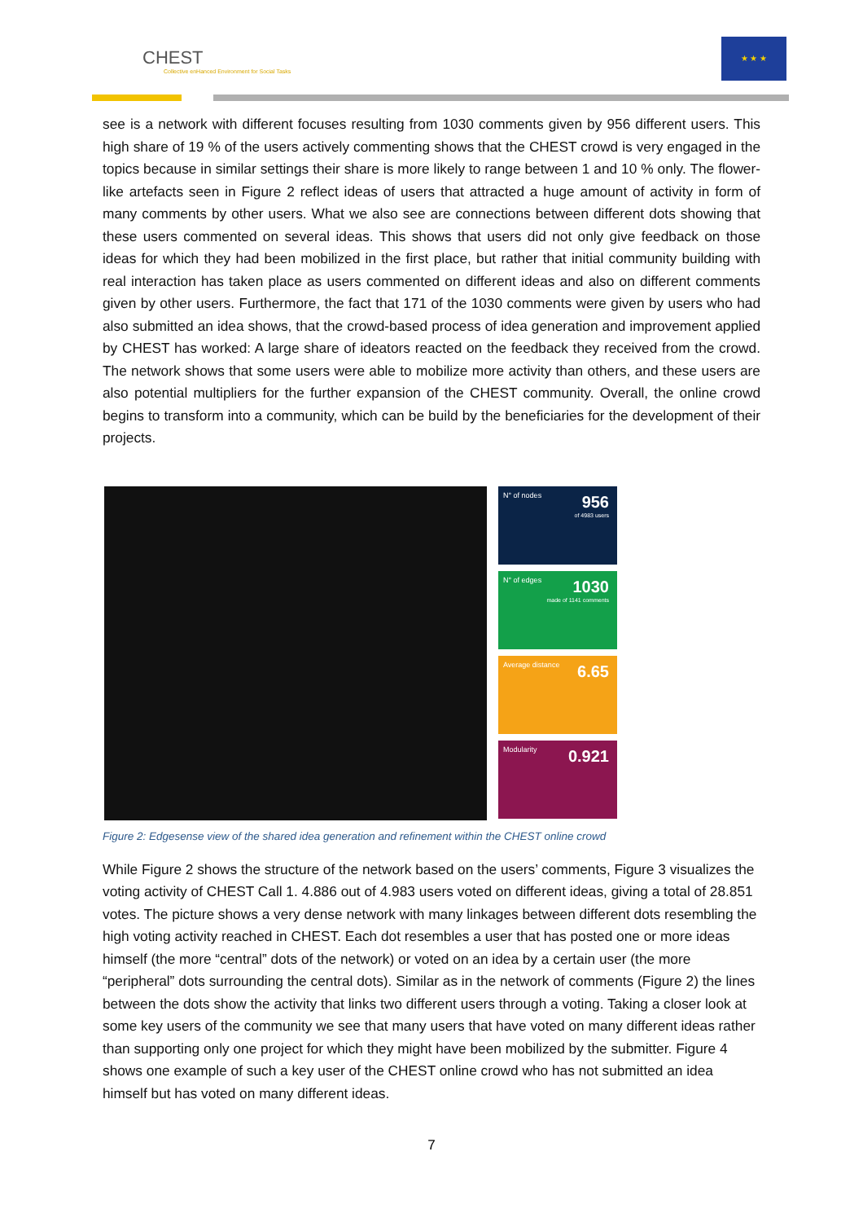CHEST
Collective enHanced Environment for Social Tasks
★ ★ ★
see is a network with different focuses resulting from 1030 comments given by 956 different users. This high share of 19 % of the users actively commenting shows that the CHEST crowd is very engaged in the topics because in similar settings their share is more likely to range between 1 and 10 % only. The flower-like artefacts seen in Figure 2 reflect ideas of users that attracted a huge amount of activity in form of many comments by other users. What we also see are connections between different dots showing that these users commented on several ideas. This shows that users did not only give feedback on those ideas for which they had been mobilized in the first place, but rather that initial community building with real interaction has taken place as users commented on different ideas and also on different comments given by other users. Furthermore, the fact that 171 of the 1030 comments were given by users who had also submitted an idea shows, that the crowd-based process of idea generation and improvement applied by CHEST has worked: A large share of ideators reacted on the feedback they received from the crowd. The network shows that some users were able to mobilize more activity than others, and these users are also potential multipliers for the further expansion of the CHEST community. Overall, the online crowd begins to transform into a community, which can be build by the beneficiaries for the development of their projects.
N° of nodes 956
of 4983 users
N° of edges 1030
made of 1141 comments
Average distance 6.65
Modularity 0.921
Figure 2: Edgesense view of the shared idea generation and refinement within the CHEST online crowd
While Figure 2 shows the structure of the network based on the users’ comments, Figure 3 visualizes the voting activity of CHEST Call 1. 4.886 out of 4.983 users voted on different ideas, giving a total of 28.851 votes. The picture shows a very dense network with many linkages between different dots resembling the high voting activity reached in CHEST. Each dot resembles a user that has posted one or more ideas himself (the more “central” dots of the network) or voted on an idea by a certain user (the more “peripheral” dots surrounding the central dots). Similar as in the network of comments (Figure 2) the lines between the dots show the activity that links two different users through a voting. Taking a closer look at some key users of the community we see that many users that have voted on many different ideas rather than supporting only one project for which they might have been mobilized by the submitter. Figure 4 shows one example of such a key user of the CHEST online crowd who has not submitted an idea himself but has voted on many different ideas.
7